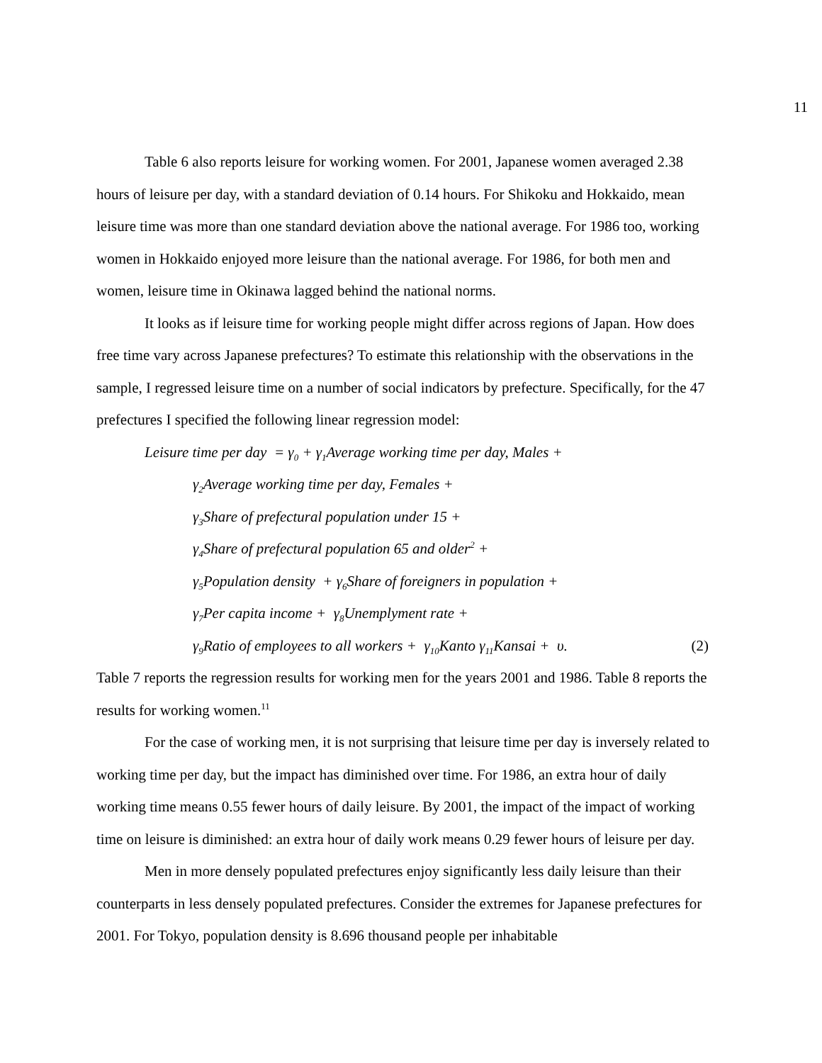11
Table 6 also reports leisure for working women. For 2001, Japanese women averaged 2.38 hours of leisure per day, with a standard deviation of 0.14 hours. For Shikoku and Hokkaido, mean leisure time was more than one standard deviation above the national average. For 1986 too, working women in Hokkaido enjoyed more leisure than the national average. For 1986, for both men and women, leisure time in Okinawa lagged behind the national norms.
It looks as if leisure time for working people might differ across regions of Japan. How does free time vary across Japanese prefectures? To estimate this relationship with the observations in the sample, I regressed leisure time on a number of social indicators by prefecture. Specifically, for the 47 prefectures I specified the following linear regression model:
Leisure time per day = γ<sub>0</sub> + γ<sub>1</sub>Average working time per day, Males +
γ<sub>2</sub>Average working time per day, Females +
γ<sub>3</sub>Share of prefectural population under 15 +
γ<sub>4</sub>Share of prefectural population 65 and older<sup>2</sup> +
γ<sub>5</sub>Population density + γ<sub>6</sub>Share of foreigners in population +
γ<sub>7</sub>Per capita income + γ<sub>8</sub>Unemplyment rate +
γ<sub>9</sub>Ratio of employees to all workers + γ<sub>10</sub>Kanto γ<sub>11</sub>Kansai + υ. (2)
Table 7 reports the regression results for working men for the years 2001 and 1986. Table 8 reports the results for working women.<sup>11</sup>
For the case of working men, it is not surprising that leisure time per day is inversely related to working time per day, but the impact has diminished over time. For 1986, an extra hour of daily working time means 0.55 fewer hours of daily leisure. By 2001, the impact of the impact of working time on leisure is diminished: an extra hour of daily work means 0.29 fewer hours of leisure per day.
Men in more densely populated prefectures enjoy significantly less daily leisure than their counterparts in less densely populated prefectures. Consider the extremes for Japanese prefectures for 2001. For Tokyo, population density is 8.696 thousand people per inhabitable